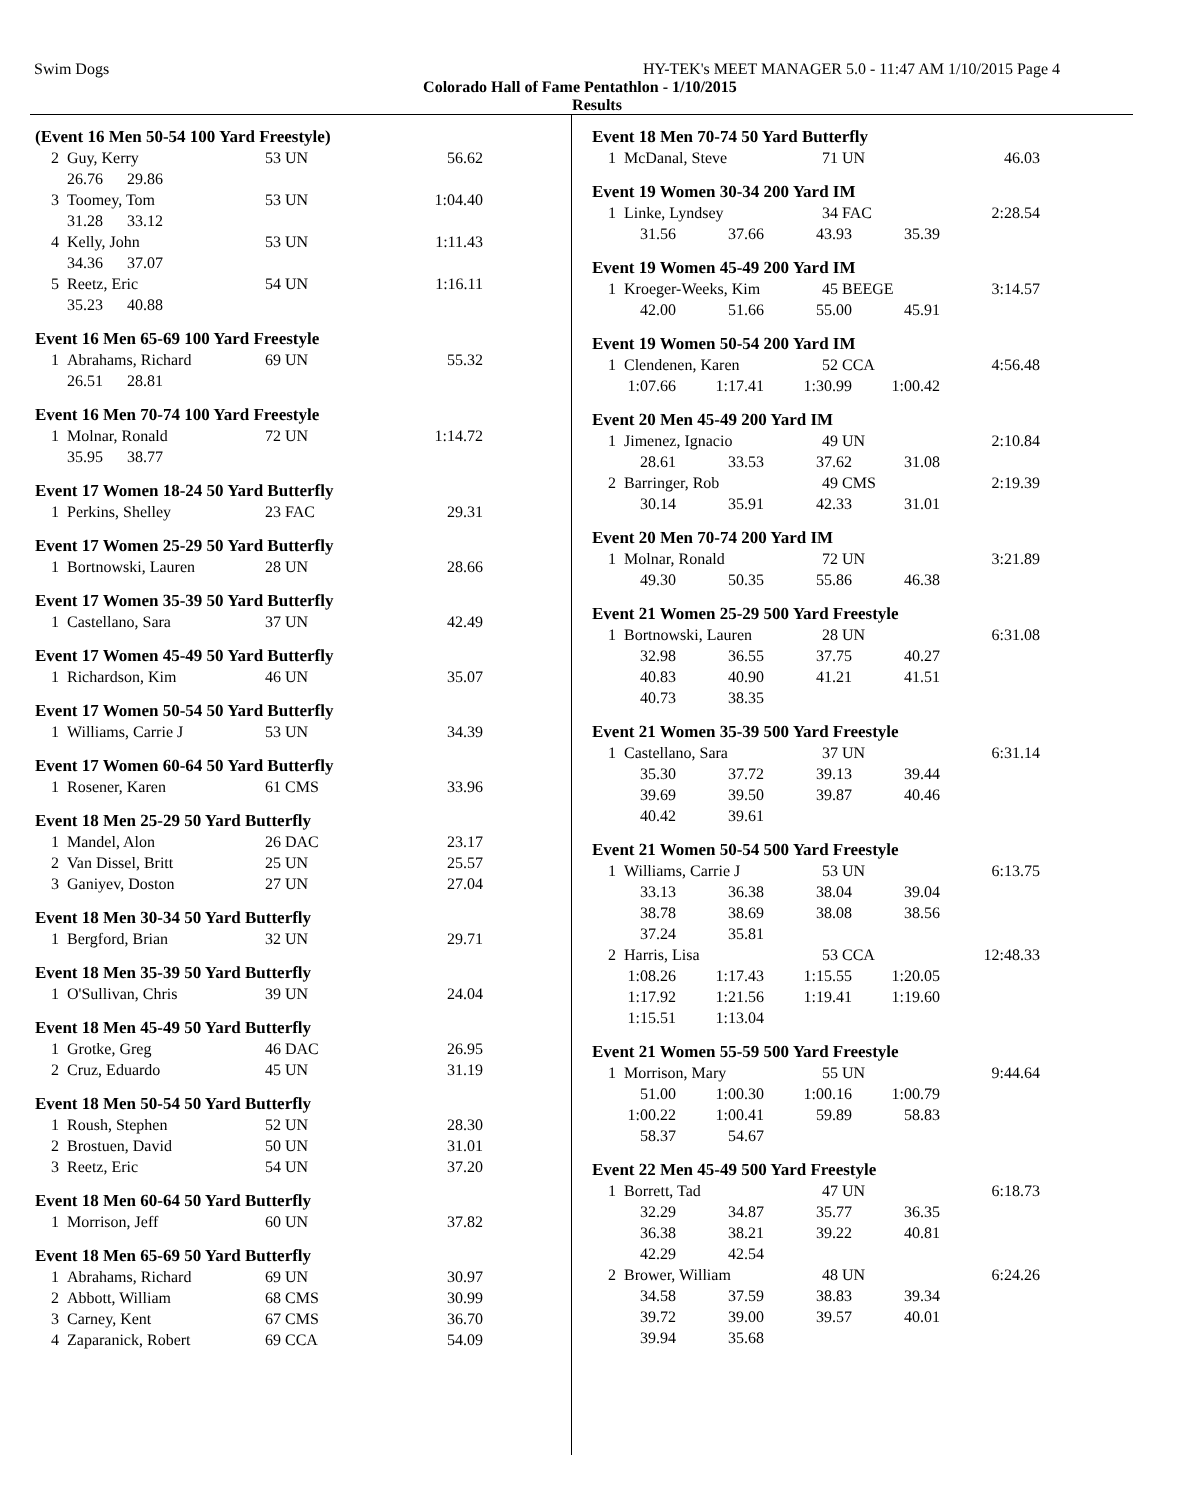Swim Dogs HY-TEK's MEET MANAGER 5.0 - 11:47 AM 1/10/2015 Page 4
Colorado Hall of Fame Pentathlon - 1/10/2015
Results
(Event 16 Men 50-54 100 Yard Freestyle)
| 2 | Guy, Kerry | 53 UN | 56.62 |
| | 26.76 29.86 | | |
| 3 | Toomey, Tom | 53 UN | 1:04.40 |
| | 31.28 33.12 | | |
| 4 | Kelly, John | 53 UN | 1:11.43 |
| | 34.36 37.07 | | |
| 5 | Reetz, Eric | 54 UN | 1:16.11 |
| | 35.23 40.88 | | |
Event 16 Men 65-69 100 Yard Freestyle
| 1 | Abrahams, Richard | 69 UN | 55.32 |
| | 26.51 28.81 | | |
Event 16 Men 70-74 100 Yard Freestyle
| 1 | Molnar, Ronald | 72 UN | 1:14.72 |
| | 35.95 38.77 | | |
Event 17 Women 18-24 50 Yard Butterfly
| 1 | Perkins, Shelley | 23 FAC | 29.31 |
Event 17 Women 25-29 50 Yard Butterfly
| 1 | Bortnowski, Lauren | 28 UN | 28.66 |
Event 17 Women 35-39 50 Yard Butterfly
| 1 | Castellano, Sara | 37 UN | 42.49 |
Event 17 Women 45-49 50 Yard Butterfly
| 1 | Richardson, Kim | 46 UN | 35.07 |
Event 17 Women 50-54 50 Yard Butterfly
| 1 | Williams, Carrie J | 53 UN | 34.39 |
Event 17 Women 60-64 50 Yard Butterfly
| 1 | Rosener, Karen | 61 CMS | 33.96 |
Event 18 Men 25-29 50 Yard Butterfly
| 1 | Mandel, Alon | 26 DAC | 23.17 |
| 2 | Van Dissel, Britt | 25 UN | 25.57 |
| 3 | Ganiyev, Doston | 27 UN | 27.04 |
Event 18 Men 30-34 50 Yard Butterfly
| 1 | Bergford, Brian | 32 UN | 29.71 |
Event 18 Men 35-39 50 Yard Butterfly
| 1 | O'Sullivan, Chris | 39 UN | 24.04 |
Event 18 Men 45-49 50 Yard Butterfly
| 1 | Grotke, Greg | 46 DAC | 26.95 |
| 2 | Cruz, Eduardo | 45 UN | 31.19 |
Event 18 Men 50-54 50 Yard Butterfly
| 1 | Roush, Stephen | 52 UN | 28.30 |
| 2 | Brostuen, David | 50 UN | 31.01 |
| 3 | Reetz, Eric | 54 UN | 37.20 |
Event 18 Men 60-64 50 Yard Butterfly
| 1 | Morrison, Jeff | 60 UN | 37.82 |
Event 18 Men 65-69 50 Yard Butterfly
| 1 | Abrahams, Richard | 69 UN | 30.97 |
| 2 | Abbott, William | 68 CMS | 30.99 |
| 3 | Carney, Kent | 67 CMS | 36.70 |
| 4 | Zaparanick, Robert | 69 CCA | 54.09 |
Event 18 Men 70-74 50 Yard Butterfly
| 1 | McDanal, Steve | 71 UN | 46.03 |
Event 19 Women 30-34 200 Yard IM
| 1 | Linke, Lyndsey | 34 FAC | 2:28.54 |
| 31.56 | 37.66 | 43.93 | 35.39 |
Event 19 Women 45-49 200 Yard IM
| 1 | Kroeger-Weeks, Kim | 45 BEEGE | 3:14.57 |
| 42.00 | 51.66 | 55.00 | 45.91 |
Event 19 Women 50-54 200 Yard IM
| 1 | Clendenen, Karen | 52 CCA | 4:56.48 |
| 1:07.66 | 1:17.41 | 1:30.99 | 1:00.42 |
Event 20 Men 45-49 200 Yard IM
| 1 | Jimenez, Ignacio | 49 UN | 2:10.84 |
| 28.61 | 33.53 | 37.62 | 31.08 |
| 2 | Barringer, Rob | 49 CMS | 2:19.39 |
| 30.14 | 35.91 | 42.33 | 31.01 |
Event 20 Men 70-74 200 Yard IM
| 1 | Molnar, Ronald | 72 UN | 3:21.89 |
| 49.30 | 50.35 | 55.86 | 46.38 |
Event 21 Women 25-29 500 Yard Freestyle
| 1 | Bortnowski, Lauren | 28 UN | 6:31.08 |
| 32.98 | 36.55 | 37.75 | 40.27 |
| 40.83 | 40.90 | 41.21 | 41.51 |
| 40.73 | 38.35 | | |
Event 21 Women 35-39 500 Yard Freestyle
| 1 | Castellano, Sara | 37 UN | 6:31.14 |
| 35.30 | 37.72 | 39.13 | 39.44 |
| 39.69 | 39.50 | 39.87 | 40.46 |
| 40.42 | 39.61 | | |
Event 21 Women 50-54 500 Yard Freestyle
| 1 | Williams, Carrie J | 53 UN | 6:13.75 |
| 33.13 | 36.38 | 38.04 | 39.04 |
| 38.78 | 38.69 | 38.08 | 38.56 |
| 37.24 | 35.81 | | |
| 2 | Harris, Lisa | 53 CCA | 12:48.33 |
| 1:08.26 | 1:17.43 | 1:15.55 | 1:20.05 |
| 1:17.92 | 1:21.56 | 1:19.41 | 1:19.60 |
| 1:15.51 | 1:13.04 | | |
Event 21 Women 55-59 500 Yard Freestyle
| 1 | Morrison, Mary | 55 UN | 9:44.64 |
| 51.00 | 1:00.30 | 1:00.16 | 1:00.79 |
| 1:00.22 | 1:00.41 | 59.89 | 58.83 |
| 58.37 | 54.67 | | |
Event 22 Men 45-49 500 Yard Freestyle
| 1 | Borrett, Tad | 47 UN | 6:18.73 |
| 32.29 | 34.87 | 35.77 | 36.35 |
| 36.38 | 38.21 | 39.22 | 40.81 |
| 42.29 | 42.54 | | |
| 2 | Brower, William | 48 UN | 6:24.26 |
| 34.58 | 37.59 | 38.83 | 39.34 |
| 39.72 | 39.00 | 39.57 | 40.01 |
| 39.94 | 35.68 | | |